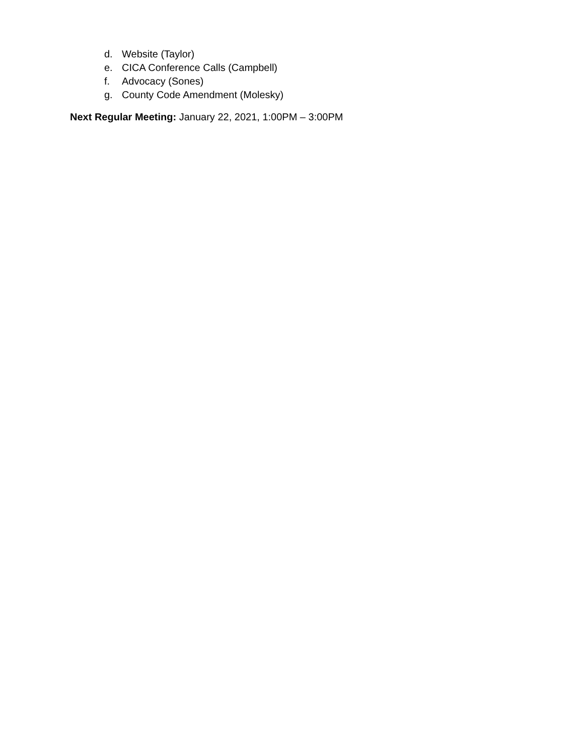d. Website (Taylor)
e. CICA Conference Calls (Campbell)
f. Advocacy (Sones)
g. County Code Amendment (Molesky)
Next Regular Meeting: January 22, 2021, 1:00PM – 3:00PM